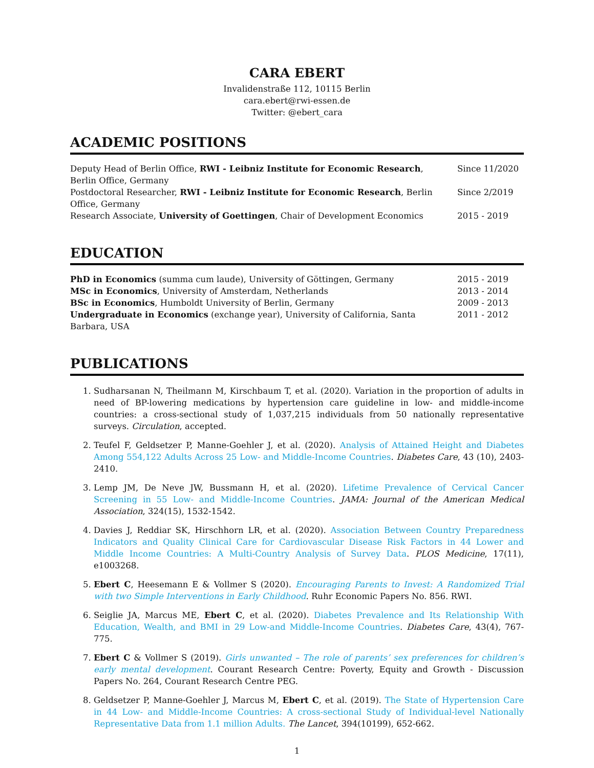CARA EBERT
Invalidenstraße 112, 10115 Berlin
cara.ebert@rwi-essen.de
Twitter: @ebert_cara
ACADEMIC POSITIONS
| Deputy Head of Berlin Office, RWI - Leibniz Institute for Economic Research , Berlin Office, Germany | Since 11/2020 |
| Postdoctoral Researcher, RWI - Leibniz Institute for Economic Research , Berlin Office, Germany | Since 2/2019 |
| Research Associate, University of Goettingen , Chair of Development Economics | 2015 - 2019 |
EDUCATION
| PhD in Economics (summa cum laude), University of Göttingen, Germany | 2015 - 2019 |
| MSc in Economics , University of Amsterdam, Netherlands | 2013 - 2014 |
| BSc in Economics , Humboldt University of Berlin, Germany | 2009 - 2013 |
| Undergraduate in Economics (exchange year), University of California, Santa Barbara, USA | 2011 - 2012 |
PUBLICATIONS
1. Sudharsanan N, Theilmann M, Kirschbaum T, et al. (2020). Variation in the proportion of adults in need of BP-lowering medications by hypertension care guideline in low- and middle-income countries: a cross-sectional study of 1,037,215 individuals from 50 nationally representative surveys. Circulation, accepted.
2. Teufel F, Geldsetzer P, Manne-Goehler J, et al. (2020). Analysis of Attained Height and Diabetes Among 554,122 Adults Across 25 Low- and Middle-Income Countries. Diabetes Care, 43 (10), 2403-2410.
3. Lemp JM, De Neve JW, Bussmann H, et al. (2020). Lifetime Prevalence of Cervical Cancer Screening in 55 Low- and Middle-Income Countries. JAMA: Journal of the American Medical Association, 324(15), 1532-1542.
4. Davies J, Reddiar SK, Hirschhorn LR, et al. (2020). Association Between Country Preparedness Indicators and Quality Clinical Care for Cardiovascular Disease Risk Factors in 44 Lower and Middle Income Countries: A Multi-Country Analysis of Survey Data. PLOS Medicine, 17(11), e1003268.
5. Ebert C, Heesemann E & Vollmer S (2020). Encouraging Parents to Invest: A Randomized Trial with two Simple Interventions in Early Childhood. Ruhr Economic Papers No. 856. RWI.
6. Seiglie JA, Marcus ME, Ebert C, et al. (2020). Diabetes Prevalence and Its Relationship With Education, Wealth, and BMI in 29 Low-and Middle-Income Countries. Diabetes Care, 43(4), 767-775.
7. Ebert C & Vollmer S (2019). Girls unwanted – The role of parents’ sex preferences for children’s early mental development. Courant Research Centre: Poverty, Equity and Growth - Discussion Papers No. 264, Courant Research Centre PEG.
8. Geldsetzer P, Manne-Goehler J, Marcus M, Ebert C, et al. (2019). The State of Hypertension Care in 44 Low- and Middle-Income Countries: A cross-sectional Study of Individual-level Nationally Representative Data from 1.1 million Adults. The Lancet, 394(10199), 652-662.
1